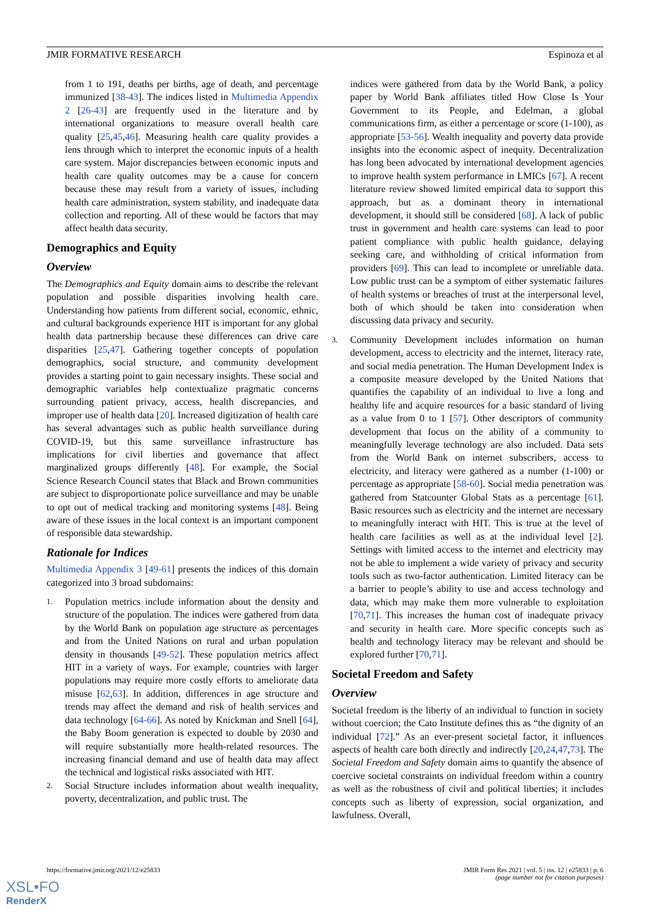JMIR FORMATIVE RESEARCH Espinoza et al
from 1 to 191, deaths per births, age of death, and percentage immunized [38-43]. The indices listed in Multimedia Appendix 2 [26-43] are frequently used in the literature and by international organizations to measure overall health care quality [25,45,46]. Measuring health care quality provides a lens through which to interpret the economic inputs of a health care system. Major discrepancies between economic inputs and health care quality outcomes may be a cause for concern because these may result from a variety of issues, including health care administration, system stability, and inadequate data collection and reporting. All of these would be factors that may affect health data security.
Demographics and Equity
Overview
The Demographics and Equity domain aims to describe the relevant population and possible disparities involving health care. Understanding how patients from different social, economic, ethnic, and cultural backgrounds experience HIT is important for any global health data partnership because these differences can drive care disparities [25,47]. Gathering together concepts of population demographics, social structure, and community development provides a starting point to gain necessary insights. These social and demographic variables help contextualize pragmatic concerns surrounding patient privacy, access, health discrepancies, and improper use of health data [20]. Increased digitization of health care has several advantages such as public health surveillance during COVID-19, but this same surveillance infrastructure has implications for civil liberties and governance that affect marginalized groups differently [48]. For example, the Social Science Research Council states that Black and Brown communities are subject to disproportionate police surveillance and may be unable to opt out of medical tracking and monitoring systems [48]. Being aware of these issues in the local context is an important component of responsible data stewardship.
Rationale for Indices
Multimedia Appendix 3 [49-61] presents the indices of this domain categorized into 3 broad subdomains:
1.
Population metrics include information about the density and structure of the population. The indices were gathered from data by the World Bank on population age structure as percentages and from the United Nations on rural and urban population density in thousands [49-52]. These population metrics affect HIT in a variety of ways. For example, countries with larger populations may require more costly efforts to ameliorate data misuse [62,63]. In addition, differences in age structure and trends may affect the demand and risk of health services and data technology [64-66]. As noted by Knickman and Snell [64], the Baby Boom generation is expected to double by 2030 and will require substantially more health-related resources. The increasing financial demand and use of health data may affect the technical and logistical risks associated with HIT.
2.
Social Structure includes information about wealth inequality, poverty, decentralization, and public trust. The
indices were gathered from data by the World Bank, a policy paper by World Bank affiliates titled How Close Is Your Government to its People, and Edelman, a global communications firm, as either a percentage or score (1-100), as appropriate [53-56]. Wealth inequality and poverty data provide insights into the economic aspect of inequity. Decentralization has long been advocated by international development agencies to improve health system performance in LMICs [67]. A recent literature review showed limited empirical data to support this approach, but as a dominant theory in international development, it should still be considered [68]. A lack of public trust in government and health care systems can lead to poor patient compliance with public health guidance, delaying seeking care, and withholding of critical information from providers [69]. This can lead to incomplete or unreliable data. Low public trust can be a symptom of either systematic failures of health systems or breaches of trust at the interpersonal level, both of which should be taken into consideration when discussing data privacy and security.
3.
Community Development includes information on human development, access to electricity and the internet, literacy rate, and social media penetration. The Human Development Index is a composite measure developed by the United Nations that quantifies the capability of an individual to live a long and healthy life and acquire resources for a basic standard of living as a value from 0 to 1 [57]. Other descriptors of community development that focus on the ability of a community to meaningfully leverage technology are also included. Data sets from the World Bank on internet subscribers, access to electricity, and literacy were gathered as a number (1-100) or percentage as appropriate [58-60]. Social media penetration was gathered from Statcounter Global Stats as a percentage [61]. Basic resources such as electricity and the internet are necessary to meaningfully interact with HIT. This is true at the level of health care facilities as well as at the individual level [2]. Settings with limited access to the internet and electricity may not be able to implement a wide variety of privacy and security tools such as two-factor authentication. Limited literacy can be a barrier to people’s ability to use and access technology and data, which may make them more vulnerable to exploitation [70,71]. This increases the human cost of inadequate privacy and security in health care. More specific concepts such as health and technology literacy may be relevant and should be explored further [70,71].
Societal Freedom and Safety
Overview
Societal freedom is the liberty of an individual to function in society without coercion; the Cato Institute defines this as “the dignity of an individual [72].” As an ever-present societal factor, it influences aspects of health care both directly and indirectly [20,24,47,73]. The Societal Freedom and Safety domain aims to quantify the absence of coercive societal constraints on individual freedom within a country as well as the robustness of civil and political liberties; it includes concepts such as liberty of expression, social organization, and lawfulness. Overall,
https://formative.jmir.org/2021/12/e25833 JMIR Form Res 2021 | vol. 5 | iss. 12 | e25833 | p. 6
(page number not for citation purposes)
XSL•FO
RenderX